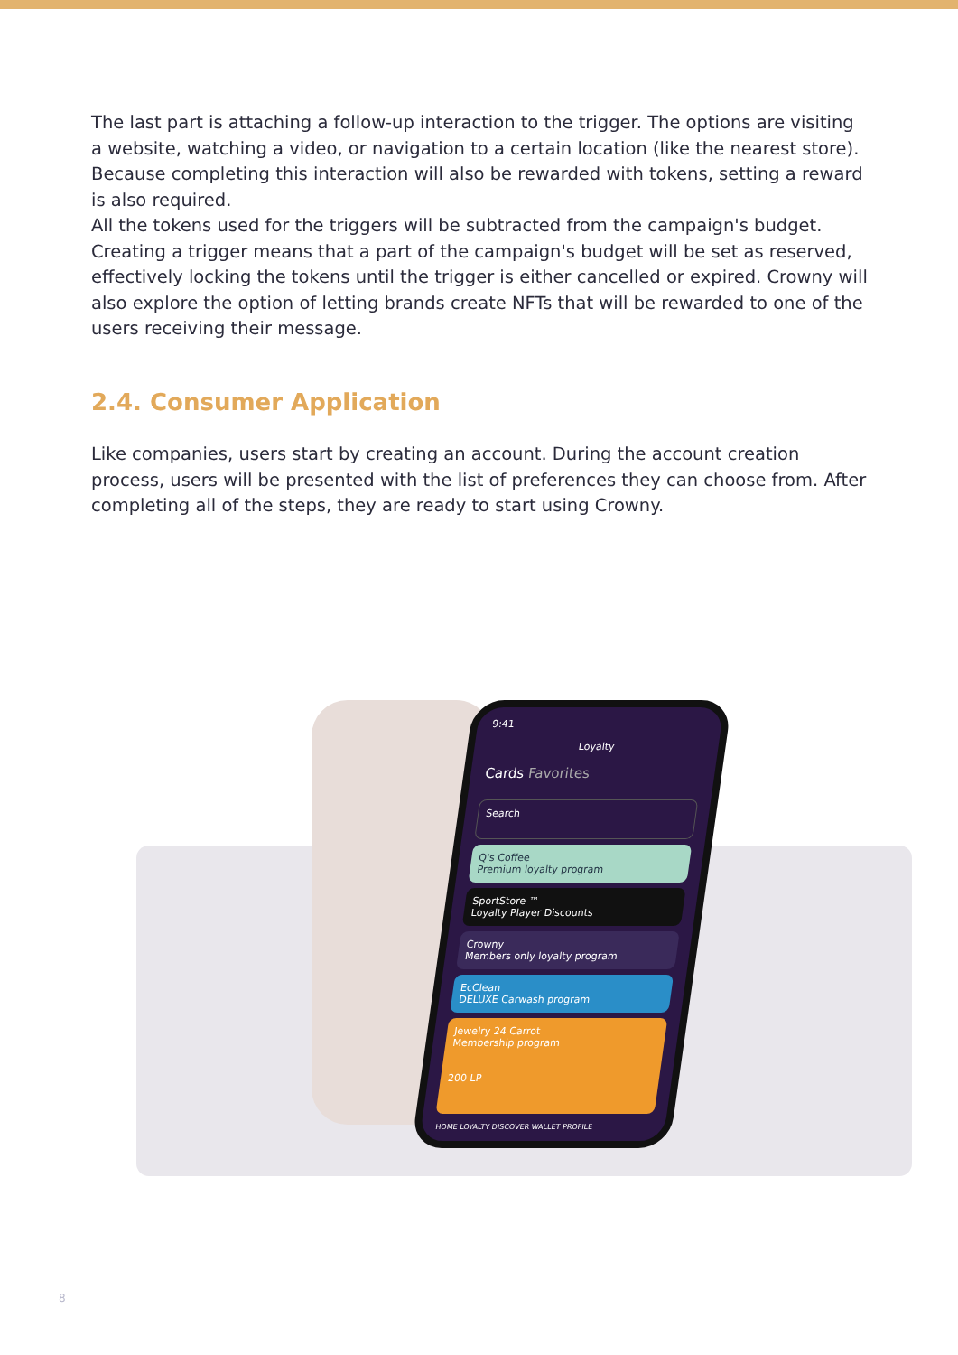The last part is attaching a follow-up interaction to the trigger. The options are visiting a website, watching a video, or navigation to a certain location (like the nearest store). Because completing this interaction will also be rewarded with tokens, setting a reward is also required.
All the tokens used for the triggers will be subtracted from the campaign's budget. Creating a trigger means that a part of the campaign's budget will be set as reserved, effectively locking the tokens until the trigger is either cancelled or expired. Crowny will also explore the option of letting brands create NFTs that will be rewarded to one of the users receiving their message.
2.4. Consumer Application
Like companies, users start by creating an account. During the account creation process, users will be presented with the list of preferences they can choose from. After completing all of the steps, they are ready to start using Crowny.
9:41
Loyalty
Cards Favorites
Search
Q's Coffee
Premium loyalty program
SportStore ™
Loyalty Player Discounts
Crowny
Members only loyalty program
EcClean
DELUXE Carwash program
Jewelry 24 Carrot
Membership program
200 LP
HOME LOYALTY DISCOVER WALLET PROFILE
8